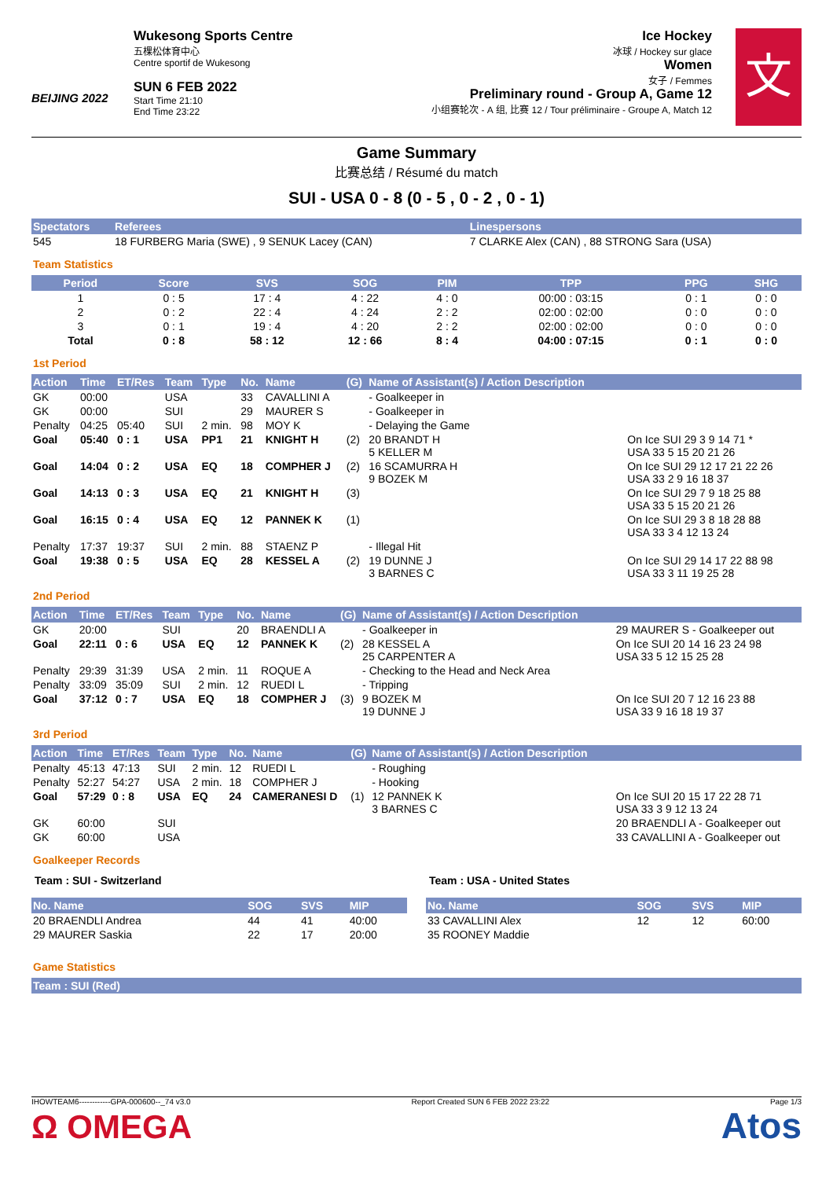BEIJING 2022
Wukesong Sports Centre
五棵松体育中心
Centre sportif de Wukesong
SUN 6 FEB 2022
Start Time 21:10
End Time 23:22
Ice Hockey
冰球 / Hockey sur glace
Women
女子 / Femmes
Preliminary round - Group A, Game 12
小组赛轮次 - A 组, 比赛 12 / Tour préliminaire - Groupe A, Match 12
文
Game Summary
比赛总结 / Résumé du match
SUI - USA 0 - 8 (0 - 5 , 0 - 2 , 0 - 1)
| Spectators | Referees | Linespersons |
| --- | --- | --- |
| 545 | 18 FURBERG Maria (SWE) , 9 SENUK Lacey (CAN) | 7 CLARKE Alex (CAN) , 88 STRONG Sara (USA) |
Team Statistics
| Period | Score | SVS | SOG | PIM | TPP | PPG | SHG |
| --- | --- | --- | --- | --- | --- | --- | --- |
| 1 | 0 : 5 | 17 : 4 | 4 : 22 | 4 : 0 | 00:00 : 03:15 | 0 : 1 | 0 : 0 |
| 2 | 0 : 2 | 22 : 4 | 4 : 24 | 2 : 2 | 02:00 : 02:00 | 0 : 0 | 0 : 0 |
| 3 | 0 : 1 | 19 : 4 | 4 : 20 | 2 : 2 | 02:00 : 02:00 | 0 : 0 | 0 : 0 |
| Total | 0 : 8 | 58 : 12 | 12 : 66 | 8 : 4 | 04:00 : 07:15 | 0 : 1 | 0 : 0 |
1st Period
| Action | Time | ET/Res | Team | Type | No. | Name | (G) | Name of Assistant(s) / Action Description | |
| --- | --- | --- | --- | --- | --- | --- | --- | --- | --- |
| GK | 00:00 | | USA | | 33 | CAVALLINI A | | - Goalkeeper in | |
| GK | 00:00 | | SUI | | 29 | MAURER S | | - Goalkeeper in | |
| Penalty | 04:25 | 05:40 | SUI | 2 min. | 98 | MOY K | | - Delaying the Game | |
| Goal | 05:40 | 0 : 1 | USA | PP1 | 21 | KNIGHT H | (2) | 20 BRANDT H 5 KELLER M | On Ice SUI 29 3 9 14 71 * USA 33 5 15 20 21 26 |
| Goal | 14:04 | 0 : 2 | USA | EQ | 18 | COMPHER J | (2) | 16 SCAMURRA H 9 BOZEK M | On Ice SUI 29 12 17 21 22 26 USA 33 2 9 16 18 37 |
| Goal | 14:13 | 0 : 3 | USA | EQ | 21 | KNIGHT H | (3) | | On Ice SUI 29 7 9 18 25 88 USA 33 5 15 20 21 26 |
| Goal | 16:15 | 0 : 4 | USA | EQ | 12 | PANNEK K | (1) | | On Ice SUI 29 3 8 18 28 88 USA 33 3 4 12 13 24 |
| Penalty | 17:37 | 19:37 | SUI | 2 min. | 88 | STAENZ P | | - Illegal Hit | |
| Goal | 19:38 | 0 : 5 | USA | EQ | 28 | KESSEL A | (2) | 19 DUNNE J 3 BARNES C | On Ice SUI 29 14 17 22 88 98 USA 33 3 11 19 25 28 |
2nd Period
| Action | Time | ET/Res | Team | Type | No. | Name | (G) | Name of Assistant(s) / Action Description | |
| --- | --- | --- | --- | --- | --- | --- | --- | --- | --- |
| GK | 20:00 | | SUI | | 20 | BRAENDLI A | | - Goalkeeper in | 29 MAURER S - Goalkeeper out |
| Goal | 22:11 | 0 : 6 | USA | EQ | 12 | PANNEK K | (2) | 28 KESSEL A 25 CARPENTER A | On Ice SUI 20 14 16 23 24 98 USA 33 5 12 15 25 28 |
| Penalty | 29:39 | 31:39 | USA | 2 min. | 11 | ROQUE A | | - Checking to the Head and Neck Area | |
| Penalty | 33:09 | 35:09 | SUI | 2 min. | 12 | RUEDI L | | - Tripping | |
| Goal | 37:12 | 0 : 7 | USA | EQ | 18 | COMPHER J | (3) | 9 BOZEK M 19 DUNNE J | On Ice SUI 20 7 12 16 23 88 USA 33 9 16 18 19 37 |
3rd Period
| Action | Time | ET/Res | Team | Type | No. | Name | (G) | Name of Assistant(s) / Action Description | |
| --- | --- | --- | --- | --- | --- | --- | --- | --- | --- |
| Penalty | 45:13 | 47:13 | SUI | 2 min. | 12 | RUEDI L | | - Roughing | |
| Penalty | 52:27 | 54:27 | USA | 2 min. | 18 | COMPHER J | | - Hooking | |
| Goal | 57:29 | 0 : 8 | USA | EQ | 24 | CAMERANESI D | (1) | 12 PANNEK K 3 BARNES C | On Ice SUI 20 15 17 22 28 71 USA 33 3 9 12 13 24 |
| GK | 60:00 | | SUI | | | | | | 20 BRAENDLI A - Goalkeeper out |
| GK | 60:00 | | USA | | | | | | 33 CAVALLINI A - Goalkeeper out |
Goalkeeper Records
Team : SUI - Switzerland
| No. Name | SOG | SVS | MIP |
| --- | --- | --- | --- |
| 20 BRAENDLI Andrea | 44 | 41 | 40:00 |
| 29 MAURER Saskia | 22 | 17 | 20:00 |
Team : USA - United States
| No. Name | SOG | SVS | MIP |
| --- | --- | --- | --- |
| 33 CAVALLINI Alex | 12 | 12 | 60:00 |
| 35 ROONEY Maddie | | | |
Game Statistics
| Team : SUI (Red) |
| --- |
IHOWTEAM6------------GPA-000600--_74 v3.0 Report Created SUN 6 FEB 2022 23:22 Page 1/3
Ω OMEGA Atos